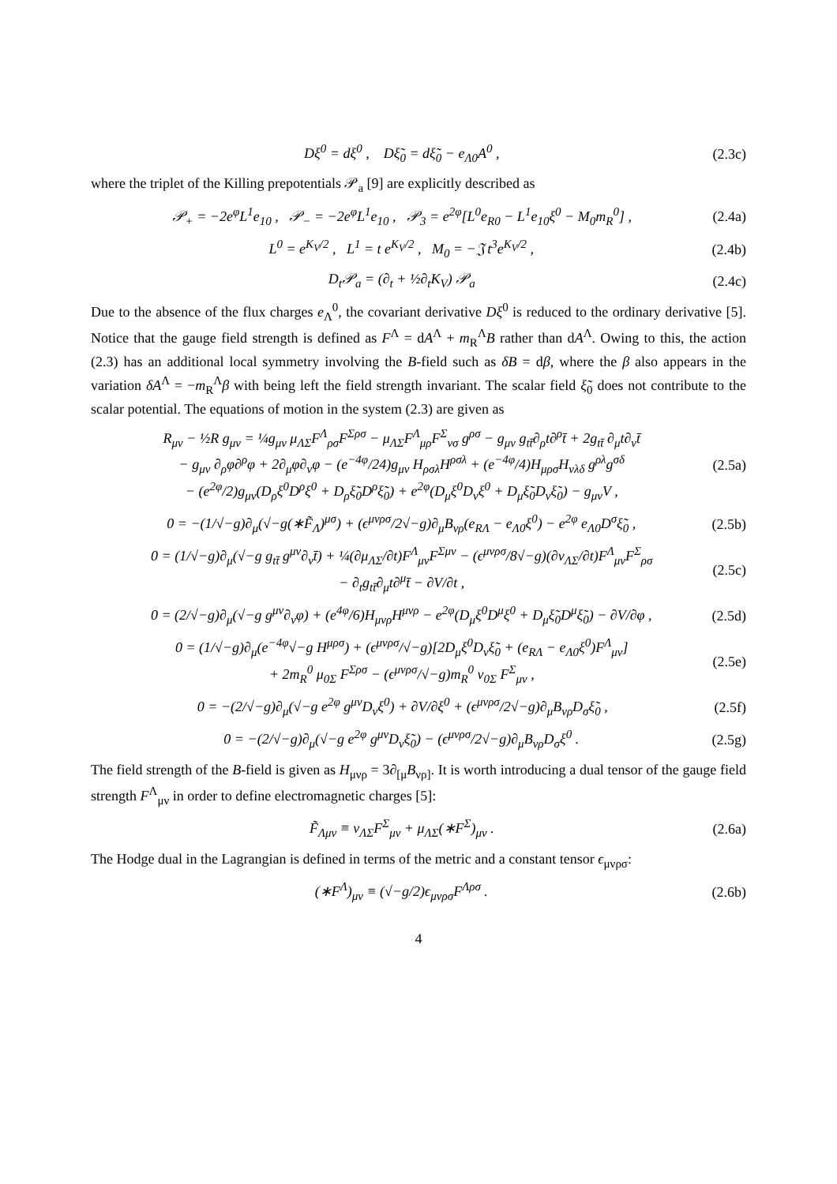Dξ<sup>0</sup> = dξ<sup>0</sup> , Dξ̃<sub>0</sub> = dξ̃<sub>0</sub> − e<sub>Λ0</sub>A<sup>0</sup> , (2.3c)
where the triplet of the Killing prepotentials 𝒫<sub>a</sub> [9] are explicitly described as
𝒫<sub>+</sub> = −2e<sup>φ</sup>L<sup>1</sup>e<sub>10</sub> , 𝒫<sub>−</sub> = −2e<sup>φ</sup>L<sup>1</sup>e<sub>10</sub> , 𝒫<sub>3</sub> = e<sup>2φ</sup>[L<sup>0</sup>e<sub>R0</sub> − L<sup>1</sup>e<sub>10</sub>ξ<sup>0</sup> − M<sub>0</sub>m<sub>R</sub><sup>0</sup>] , (2.4a)
L<sup>0</sup> = e<sup>K<sub>V</sub>/2</sup> , L<sup>1</sup> = t e<sup>K<sub>V</sub>/2</sup> , M<sub>0</sub> = −𝔍 t<sup>3</sup>e<sup>K<sub>V</sub>/2</sup> , (2.4b)
D<sub>t</sub>𝒫<sub>a</sub> = (∂<sub>t</sub> + ½∂<sub>t</sub>K<sub>V</sub>) 𝒫<sub>a</sub> (2.4c)
Due to the absence of the flux charges e<sub>Λ</sub><sup>0</sup>, the covariant derivative Dξ<sup>0</sup> is reduced to the ordinary derivative [5]. Notice that the gauge field strength is defined as F<sup>Λ</sup> = dA<sup>Λ</sup> + m<sub>R</sub><sup>Λ</sup>B rather than dA<sup>Λ</sup>. Owing to this, the action (2.3) has an additional local symmetry involving the B-field such as δB = dβ, where the β also appears in the variation δA<sup>Λ</sup> = −m<sub>R</sub><sup>Λ</sup>β with being left the field strength invariant. The scalar field ξ̃<sub>0</sub> does not contribute to the scalar potential. The equations of motion in the system (2.3) are given as
R<sub>μν</sub> − ½R g<sub>μν</sub> = ¼g<sub>μν</sub> μ<sub>ΛΣ</sub>F<sup>Λ</sup><sub>ρσ</sub>F<sup>Σρσ</sup> − μ<sub>ΛΣ</sub>F<sup>Λ</sup><sub>μρ</sub>F<sup>Σ</sup><sub>νσ</sub> g<sup>ρσ</sup> − g<sub>μν</sub> g<sub>tt̄</sub>∂<sub>ρ</sub>t∂<sup>ρ</sup>t̄ + 2g<sub>tt̄</sub> ∂<sub>μ</sub>t∂<sub>ν</sub>t̄
− g<sub>μν</sub> ∂<sub>ρ</sub>φ∂<sup>ρ</sup>φ + 2∂<sub>μ</sub>φ∂<sub>ν</sub>φ − (e<sup>−4φ</sup>/24)g<sub>μν</sub> H<sub>ρσλ</sub>H<sup>ρσλ</sup> + (e<sup>−4φ</sup>/4)H<sub>μρσ</sub>H<sub>νλδ</sub> g<sup>ρλ</sup>g<sup>σδ</sup>
− (e<sup>2φ</sup>/2)g<sub>μν</sub>(D<sub>ρ</sub>ξ<sup>0</sup>D<sup>ρ</sup>ξ<sup>0</sup> + D<sub>ρ</sub>ξ̃<sub>0</sub>D<sup>ρ</sup>ξ̃<sub>0</sub>) + e<sup>2φ</sup>(D<sub>μ</sub>ξ<sup>0</sup>D<sub>ν</sub>ξ<sup>0</sup> + D<sub>μ</sub>ξ̃<sub>0</sub>D<sub>ν</sub>ξ̃<sub>0</sub>) − g<sub>μν</sub>V , (2.5a)
0 = −(1/√−g)∂<sub>μ</sub>(√−g(∗F̃<sub>Λ</sub>)<sup>μσ</sup>) + (ϵ<sup>μνρσ</sup>/2√−g)∂<sub>μ</sub>B<sub>νρ</sub>(e<sub>RΛ</sub> − e<sub>Λ0</sub>ξ<sup>0</sup>) − e<sup>2φ</sup> e<sub>Λ0</sub>D<sup>σ</sup>ξ̃<sub>0</sub> , (2.5b)
0 = (1/√−g)∂<sub>μ</sub>(√−g g<sub>tt̄</sub> g<sup>μν</sup>∂<sub>ν</sub>t̄) + ¼(∂μ<sub>ΛΣ</sub>/∂t)F<sup>Λ</sup><sub>μν</sub>F<sup>Σμν</sup> − (ϵ<sup>μνρσ</sup>/8√−g)(∂ν<sub>ΛΣ</sub>/∂t)F<sup>Λ</sup><sub>μν</sub>F<sup>Σ</sup><sub>ρσ</sub>
− ∂<sub>t</sub>g<sub>tt̄</sub>∂<sub>μ</sub>t∂<sup>μ</sup>t̄ − ∂V/∂t , (2.5c)
0 = (2/√−g)∂<sub>μ</sub>(√−g g<sup>μν</sup>∂<sub>ν</sub>φ) + (e<sup>4φ</sup>/6)H<sub>μνρ</sub>H<sup>μνρ</sup> − e<sup>2φ</sup>(D<sub>μ</sub>ξ<sup>0</sup>D<sup>μ</sup>ξ<sup>0</sup> + D<sub>μ</sub>ξ̃<sub>0</sub>D<sup>μ</sup>ξ̃<sub>0</sub>) − ∂V/∂φ , (2.5d)
0 = (1/√−g)∂<sub>μ</sub>(e<sup>−4φ</sup>√−g H<sup>μρσ</sup>) + (ϵ<sup>μνρσ</sup>/√−g)[2D<sub>μ</sub>ξ<sup>0</sup>D<sub>ν</sub>ξ̃<sub>0</sub> + (e<sub>RΛ</sub> − e<sub>Λ0</sub>ξ<sup>0</sup>)F<sup>Λ</sup><sub>μν</sub>]
+ 2m<sub>R</sub><sup>0</sup> μ<sub>0Σ</sub> F<sup>Σρσ</sup> − (ϵ<sup>μνρσ</sup>/√−g)m<sub>R</sub><sup>0</sup> ν<sub>0Σ</sub> F<sup>Σ</sup><sub>μν</sub> , (2.5e)
0 = −(2/√−g)∂<sub>μ</sub>(√−g e<sup>2φ</sup> g<sup>μν</sup>D<sub>ν</sub>ξ<sup>0</sup>) + ∂V/∂ξ<sup>0</sup> + (ϵ<sup>μνρσ</sup>/2√−g)∂<sub>μ</sub>B<sub>νρ</sub>D<sub>σ</sub>ξ̃<sub>0</sub> , (2.5f)
0 = −(2/√−g)∂<sub>μ</sub>(√−g e<sup>2φ</sup> g<sup>μν</sup>D<sub>ν</sub>ξ̃<sub>0</sub>) − (ϵ<sup>μνρσ</sup>/2√−g)∂<sub>μ</sub>B<sub>νρ</sub>D<sub>σ</sub>ξ<sup>0</sup> . (2.5g)
The field strength of the B-field is given as H<sub>μνρ</sub> = 3∂<sub>[μ</sub>B<sub>νρ]</sub>. It is worth introducing a dual tensor of the gauge field strength F<sup>Λ</sup><sub>μν</sub> in order to define electromagnetic charges [5]:
F̃<sub>Λμν</sub> ≡ ν<sub>ΛΣ</sub>F<sup>Σ</sup><sub>μν</sub> + μ<sub>ΛΣ</sub>(∗F<sup>Σ</sup>)<sub>μν</sub> . (2.6a)
The Hodge dual in the Lagrangian is defined in terms of the metric and a constant tensor ϵ<sub>μνρσ</sub>:
(∗F<sup>Λ</sup>)<sub>μν</sub> ≡ (√−g/2)ϵ<sub>μνρσ</sub>F<sup>Λρσ</sup> . (2.6b)
4